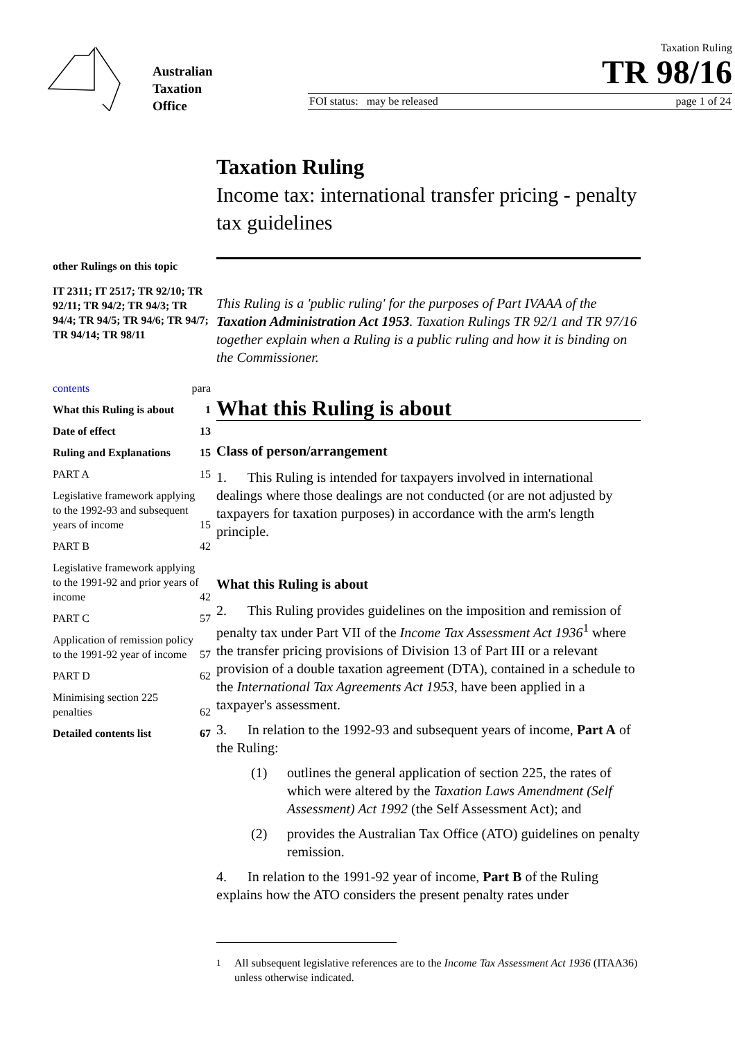Australian
Taxation
Office
Taxation Ruling
TR 98/16
FOI status: may be released page 1 of 24
other Rulings on this topic
IT 2311; IT 2517; TR 92/10; TR 92/11; TR 94/2; TR 94/3; TR 94/4; TR 94/5; TR 94/6; TR 94/7; TR 94/14; TR 98/11
contents para
What this Ruling is about 1
Date of effect 13
Ruling and Explanations 15
PART A 15
Legislative framework applying to the 1992-93 and subsequent years of income 15
PART B 42
Legislative framework applying to the 1991-92 and prior years of income 42
PART C 57
Application of remission policy to the 1991-92 year of income 57
PART D 62
Minimising section 225 penalties 62
Detailed contents list 67
Taxation Ruling
Income tax: international transfer pricing - penalty tax guidelines
This Ruling is a 'public ruling' for the purposes of Part IVAAA of the Taxation Administration Act 1953. Taxation Rulings TR 92/1 and TR 97/16 together explain when a Ruling is a public ruling and how it is binding on the Commissioner.
What this Ruling is about
Class of person/arrangement
1. This Ruling is intended for taxpayers involved in international dealings where those dealings are not conducted (or are not adjusted by taxpayers for taxation purposes) in accordance with the arm's length principle.
What this Ruling is about
2. This Ruling provides guidelines on the imposition and remission of penalty tax under Part VII of the Income Tax Assessment Act 1936<sup>1</sup> where the transfer pricing provisions of Division 13 of Part III or a relevant provision of a double taxation agreement (DTA), contained in a schedule to the International Tax Agreements Act 1953, have been applied in a taxpayer's assessment.
3. In relation to the 1992-93 and subsequent years of income, Part A of the Ruling:
(1) outlines the general application of section 225, the rates of which were altered by the Taxation Laws Amendment (Self Assessment) Act 1992 (the Self Assessment Act); and
(2) provides the Australian Tax Office (ATO) guidelines on penalty remission.
4. In relation to the 1991-92 year of income, Part B of the Ruling explains how the ATO considers the present penalty rates under
<sup>1</sup> All subsequent legislative references are to the Income Tax Assessment Act 1936 (ITAA36) unless otherwise indicated.